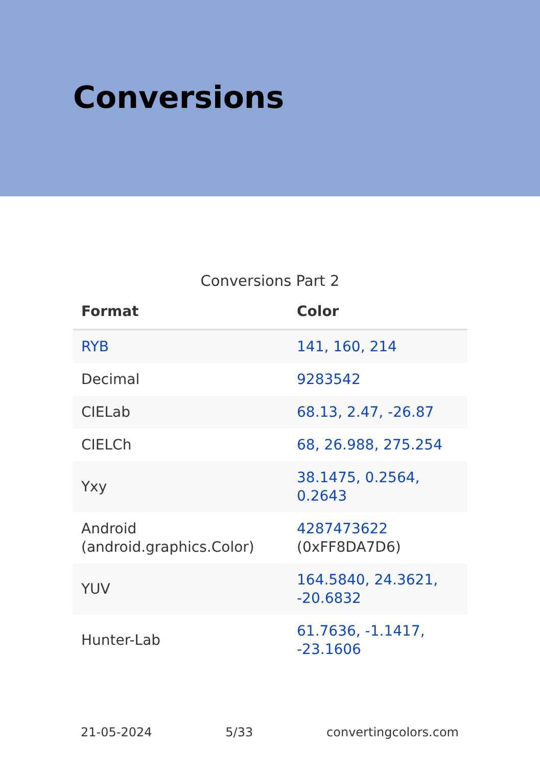Conversions
Conversions Part 2
| Format | Color |
| --- | --- |
| RYB | 141, 160, 214 |
| Decimal | 9283542 |
| CIELab | 68.13, 2.47, -26.87 |
| CIELCh | 68, 26.988, 275.254 |
| Yxy | 38.1475, 0.2564, 0.2643 |
| Android (android.graphics.Color) | 4287473622 (0xFF8DA7D6) |
| YUV | 164.5840, 24.3621, -20.6832 |
| Hunter-Lab | 61.7636, -1.1417, -23.1606 |
21-05-2024 5/33 convertingcolors.com